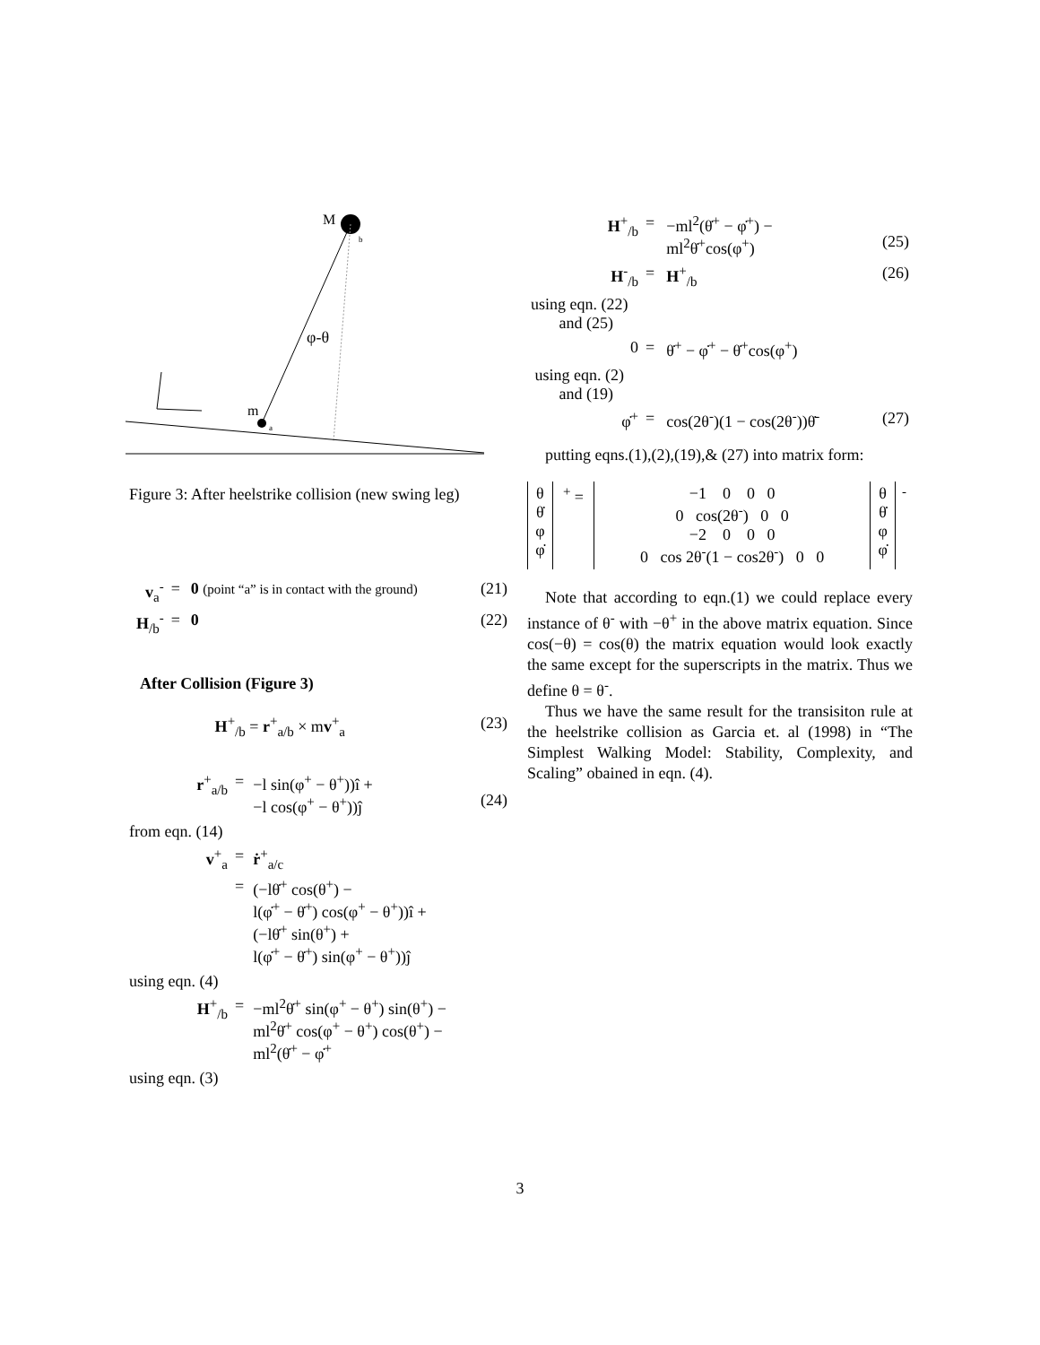M
b
m
a
φ-θ
Figure 3: After heelstrike collision (new swing leg)
| v<sub>a</sub><sup>-</sup> | = | 0 (point “a” is in contact with the ground) | (21) |
| H<sub>/b</sub><sup>-</sup> | = | 0 | (22) |
After Collision (Figure 3)
| H<sup>+</sup><sub>/b</sub> = r<sup>+</sup><sub>a/b</sub> × m v<sup>+</sup><sub>a</sub> | (23) |
| r<sup>+</sup><sub>a/b</sub> | = | −l sin(φ<sup>+</sup> − θ<sup>+</sup>))î + −l cos(φ<sup>+</sup> − θ<sup>+</sup>))ĵ | (24) |
| from eqn. (14) | | | |
| v<sup>+</sup><sub>a</sub> | = | ṙ<sup>+</sup><sub>a/c</sub> | |
| | = | (−lθ̇<sup>+</sup> cos(θ<sup>+</sup>) − l(φ̇<sup>+</sup> − θ̇<sup>+</sup>) cos(φ<sup>+</sup> − θ<sup>+</sup>))î + (−lθ̇<sup>+</sup> sin(θ<sup>+</sup>) + l(φ̇<sup>+</sup> − θ̇<sup>+</sup>) sin(φ<sup>+</sup> − θ<sup>+</sup>))ĵ | |
| using eqn. (4) | | | |
| H<sup>+</sup><sub>/b</sub> | = | −ml<sup>2</sup>θ̇<sup>+</sup> sin(φ<sup>+</sup> − θ<sup>+</sup>) sin(θ<sup>+</sup>) − ml<sup>2</sup>θ̇<sup>+</sup> cos(φ<sup>+</sup> − θ<sup>+</sup>) cos(θ<sup>+</sup>) − ml<sup>2</sup>(θ̇<sup>+</sup> − φ̇<sup>+</sup> | |
| using eqn. (3) | | | |
| H<sup>+</sup><sub>/b</sub> | = | −ml<sup>2</sup>(θ̇<sup>+</sup> − φ̇<sup>+</sup>) − ml<sup>2</sup>θ̇<sup>+</sup>cos(φ<sup>+</sup>) | (25) |
| H<sup>-</sup><sub>/b</sub> | = | H<sup>+</sup><sub>/b</sub> | (26) |
| using eqn. (22) and (25) | | | |
| 0 | = | θ̇<sup>+</sup> − φ̇<sup>+</sup> − θ̇<sup>+</sup>cos(φ<sup>+</sup>) | |
| using eqn. (2) and (19) | | | |
| φ̇<sup>+</sup> | = | cos(2θ<sup>-</sup>)(1 − cos(2θ<sup>-</sup>))θ̇<sup>-</sup> | (27) |
putting eqns.(1),(2),(19),& (27) into matrix form:
| θ θ̇ φ φ̇ | <sup>+</sup> = | −1 0 0 0 0 cos(2θ<sup>-</sup>) 0 0 −2 0 0 0 0 cos 2θ<sup>-</sup>(1 − cos2θ<sup>-</sup>) 0 0 | θ θ̇ φ φ̇ | <sup>-</sup> |
Note that according to eqn.(1) we could replace every instance of θ<sup>-</sup> with −θ<sup>+</sup> in the above matrix equation. Since cos(−θ) = cos(θ) the matrix equation would look exactly the same except for the superscripts in the matrix. Thus we define θ = θ<sup>-</sup>.
Thus we have the same result for the transisiton rule at the heelstrike collision as Garcia et. al (1998) in “The Simplest Walking Model: Stability, Complexity, and Scaling” obained in eqn. (4).
3